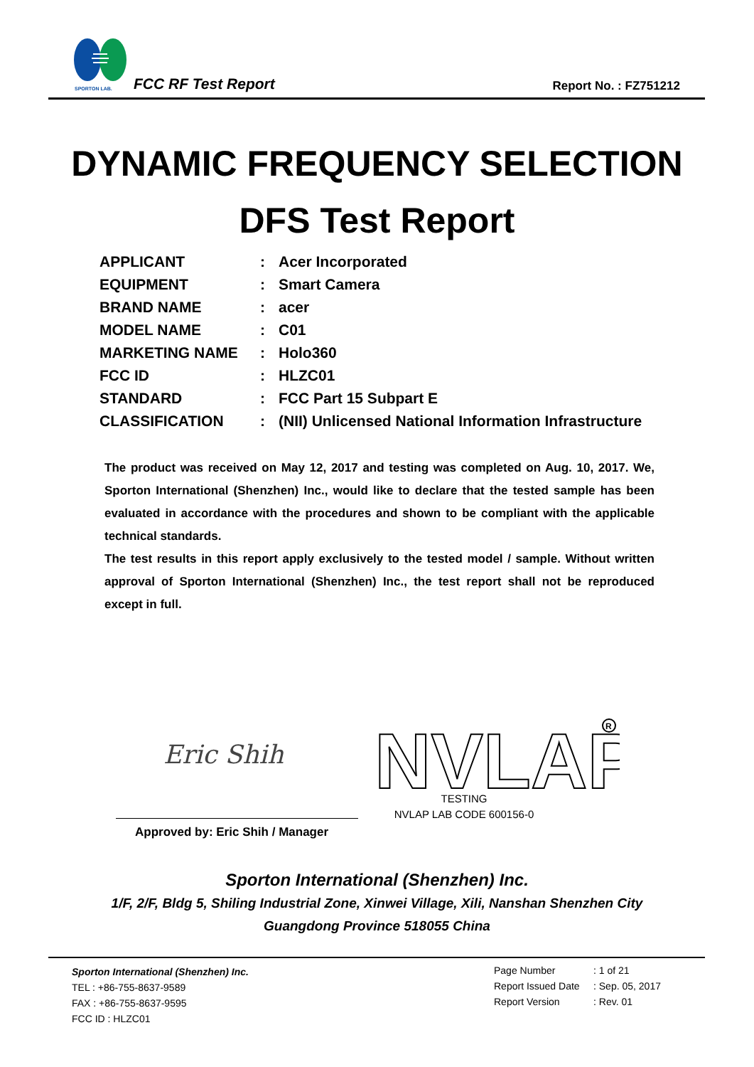SPORTON LAB.
FCC RF Test Report Report No. : FZ751212
DYNAMIC FREQUENCY SELECTION
DFS Test Report
| APPLICANT | : | Acer Incorporated |
| EQUIPMENT | : | Smart Camera |
| BRAND NAME | : | acer |
| MODEL NAME | : | C01 |
| MARKETING NAME | : | Holo360 |
| FCC ID | : | HLZC01 |
| STANDARD | : | FCC Part 15 Subpart E |
| CLASSIFICATION | : | (NII) Unlicensed National Information Infrastructure |
The product was received on May 12, 2017 and testing was completed on Aug. 10, 2017. We, Sporton International (Shenzhen) Inc., would like to declare that the tested sample has been evaluated in accordance with the procedures and shown to be compliant with the applicable technical standards.
The test results in this report apply exclusively to the tested model / sample. Without written approval of Sporton International (Shenzhen) Inc., the test report shall not be reproduced except in full.
Eric Shih
Approved by: Eric Shih / Manager
NVLAP
R
TESTING
NVLAP LAB CODE 600156-0
Sporton International (Shenzhen) Inc.
1/F, 2/F, Bldg 5, Shiling Industrial Zone, Xinwei Village, Xili, Nanshan Shenzhen City
Guangdong Province 518055 China
Sporton International (Shenzhen) Inc.
TEL : +86-755-8637-9589
FAX : +86-755-8637-9595
FCC ID : HLZC01
| Page Number | : 1 of 21 |
| Report Issued Date | : Sep. 05, 2017 |
| Report Version | : Rev. 01 |